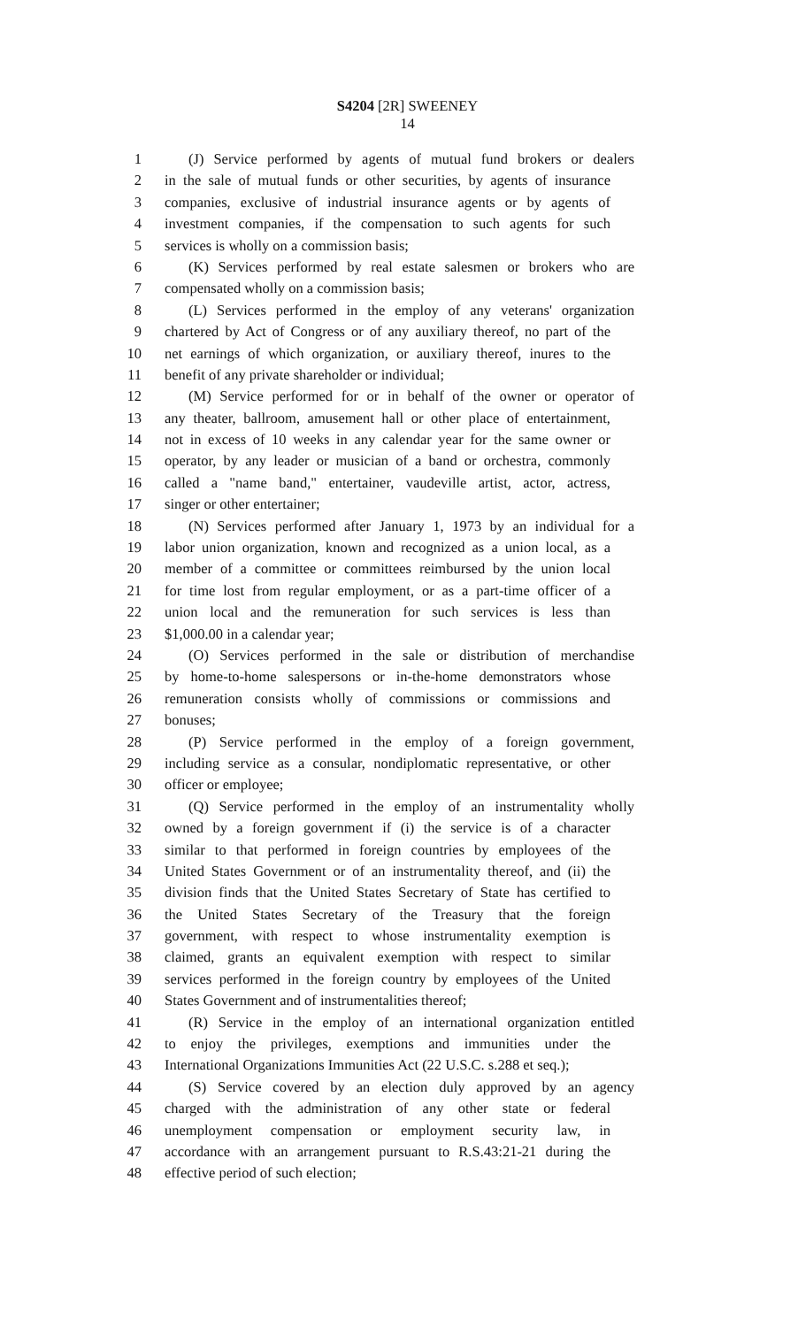S4204 [2R] SWEENEY
14
1 (J) Service performed by agents of mutual fund brokers or dealers
2 in the sale of mutual funds or other securities, by agents of insurance
3 companies, exclusive of industrial insurance agents or by agents of
4 investment companies, if the compensation to such agents for such
5 services is wholly on a commission basis;
6 (K) Services performed by real estate salesmen or brokers who are
7 compensated wholly on a commission basis;
8 (L) Services performed in the employ of any veterans' organization
9 chartered by Act of Congress or of any auxiliary thereof, no part of the
10 net earnings of which organization, or auxiliary thereof, inures to the
11 benefit of any private shareholder or individual;
12 (M) Service performed for or in behalf of the owner or operator of
13 any theater, ballroom, amusement hall or other place of entertainment,
14 not in excess of 10 weeks in any calendar year for the same owner or
15 operator, by any leader or musician of a band or orchestra, commonly
16 called a "name band," entertainer, vaudeville artist, actor, actress,
17 singer or other entertainer;
18 (N) Services performed after January 1, 1973 by an individual for a
19 labor union organization, known and recognized as a union local, as a
20 member of a committee or committees reimbursed by the union local
21 for time lost from regular employment, or as a part-time officer of a
22 union local and the remuneration for such services is less than
23 $1,000.00 in a calendar year;
24 (O) Services performed in the sale or distribution of merchandise
25 by home-to-home salespersons or in-the-home demonstrators whose
26 remuneration consists wholly of commissions or commissions and
27 bonuses;
28 (P) Service performed in the employ of a foreign government,
29 including service as a consular, nondiplomatic representative, or other
30 officer or employee;
31 (Q) Service performed in the employ of an instrumentality wholly
32 owned by a foreign government if (i) the service is of a character
33 similar to that performed in foreign countries by employees of the
34 United States Government or of an instrumentality thereof, and (ii) the
35 division finds that the United States Secretary of State has certified to
36 the United States Secretary of the Treasury that the foreign
37 government, with respect to whose instrumentality exemption is
38 claimed, grants an equivalent exemption with respect to similar
39 services performed in the foreign country by employees of the United
40 States Government and of instrumentalities thereof;
41 (R) Service in the employ of an international organization entitled
42 to enjoy the privileges, exemptions and immunities under the
43 International Organizations Immunities Act (22 U.S.C. s.288 et seq.);
44 (S) Service covered by an election duly approved by an agency
45 charged with the administration of any other state or federal
46 unemployment compensation or employment security law, in
47 accordance with an arrangement pursuant to R.S.43:21-21 during the
48 effective period of such election;